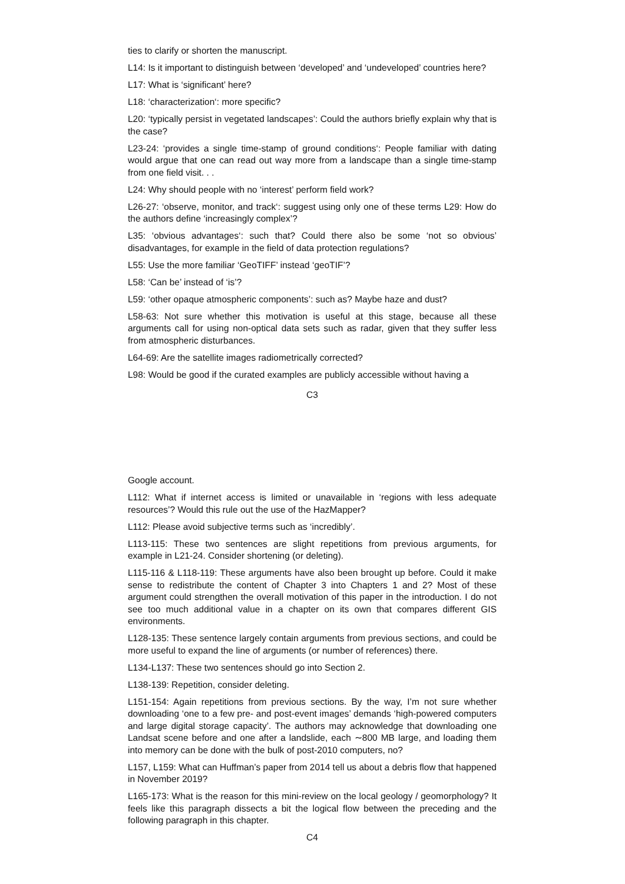ties to clarify or shorten the manuscript.
L14: Is it important to distinguish between ‘developed’ and ‘undeveloped’ countries here?
L17: What is ‘significant’ here?
L18: ‘characterization‘: more specific?
L20: ‘typically persist in vegetated landscapes’: Could the authors briefly explain why that is the case?
L23-24: ‘provides a single time-stamp of ground conditions‘: People familiar with dating would argue that one can read out way more from a landscape than a single time-stamp from one field visit. . .
L24: Why should people with no ‘interest’ perform field work?
L26-27: ‘observe, monitor, and track‘: suggest using only one of these terms L29: How do the authors define ‘increasingly complex’?
L35: ‘obvious advantages‘: such that? Could there also be some ‘not so obvious’ disadvantages, for example in the field of data protection regulations?
L55: Use the more familiar ‘GeoTIFF’ instead ‘geoTIF’?
L58: ‘Can be’ instead of ‘is’?
L59: ‘other opaque atmospheric components’: such as? Maybe haze and dust?
L58-63: Not sure whether this motivation is useful at this stage, because all these arguments call for using non-optical data sets such as radar, given that they suffer less from atmospheric disturbances.
L64-69: Are the satellite images radiometrically corrected?
L98: Would be good if the curated examples are publicly accessible without having a
C3
Google account.
L112: What if internet access is limited or unavailable in ‘regions with less adequate resources’? Would this rule out the use of the HazMapper?
L112: Please avoid subjective terms such as ‘incredibly’.
L113-115: These two sentences are slight repetitions from previous arguments, for example in L21-24. Consider shortening (or deleting).
L115-116 & L118-119: These arguments have also been brought up before. Could it make sense to redistribute the content of Chapter 3 into Chapters 1 and 2? Most of these argument could strengthen the overall motivation of this paper in the introduction. I do not see too much additional value in a chapter on its own that compares different GIS environments.
L128-135: These sentence largely contain arguments from previous sections, and could be more useful to expand the line of arguments (or number of references) there.
L134-L137: These two sentences should go into Section 2.
L138-139: Repetition, consider deleting.
L151-154: Again repetitions from previous sections. By the way, I’m not sure whether downloading ‘one to a few pre- and post-event images’ demands ‘high-powered computers and large digital storage capacity’. The authors may acknowledge that downloading one Landsat scene before and one after a landslide, each ∼800 MB large, and loading them into memory can be done with the bulk of post-2010 computers, no?
L157, L159: What can Huffman’s paper from 2014 tell us about a debris flow that happened in November 2019?
L165-173: What is the reason for this mini-review on the local geology / geomorphology? It feels like this paragraph dissects a bit the logical flow between the preceding and the following paragraph in this chapter.
C4